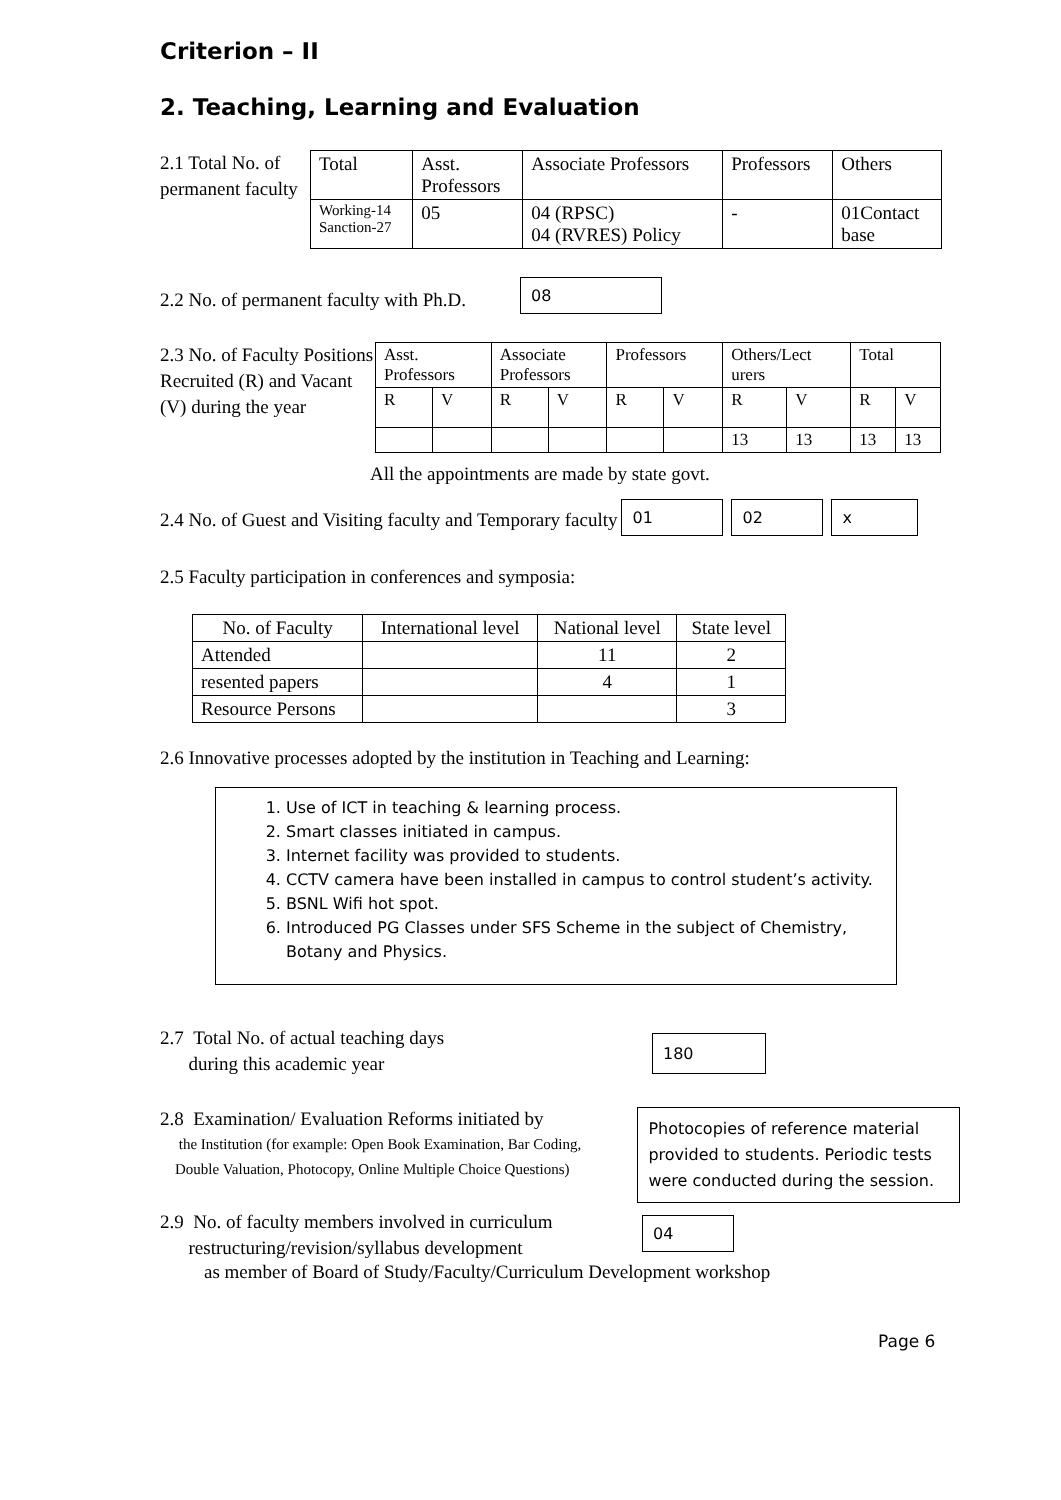Criterion – II
2. Teaching, Learning and Evaluation
2.1 Total No. of permanent faculty
| Total | Asst. Professors | Associate Professors | Professors | Others |
| Working-14 Sanction-27 | 05 | 04 (RPSC) 04 (RVRES) Policy | - | 01Contact base |
2.2 No. of permanent faculty with Ph.D.
08
2.3 No. of Faculty Positions Recruited (R) and Vacant (V) during the year
| Asst. Professors | | Associate Professors | | Professors | | Others/Lect urers | | Total | |
| R | V | R | V | R | V | R | V | R | V |
| | | | | | | 13 | 13 | 13 | 13 |
All the appointments are made by state govt.
2.4 No. of Guest and Visiting faculty and Temporary faculty
01 02 x
2.5 Faculty participation in conferences and symposia:
| No. of Faculty | International level | National level | State level |
| Attended | | 11 | 2 |
| resented papers | | 4 | 1 |
| Resource Persons | | | 3 |
2.6 Innovative processes adopted by the institution in Teaching and Learning:
1. Use of ICT in teaching & learning process.
2. Smart classes initiated in campus.
3. Internet facility was provided to students.
4. CCTV camera have been installed in campus to control student’s activity.
5. BSNL Wifi hot spot.
6. Introduced PG Classes under SFS Scheme in the subject of Chemistry, Botany and Physics.
2.7 Total No. of actual teaching days
during this academic year
180
2.8 Examination/ Evaluation Reforms initiated by
the Institution (for example: Open Book Examination, Bar Coding,
Double Valuation, Photocopy, Online Multiple Choice Questions)
Photocopies of reference material provided to students. Periodic tests were conducted during the session.
2.9 No. of faculty members involved in curriculum
restructuring/revision/syllabus development
04
as member of Board of Study/Faculty/Curriculum Development workshop
Page 6